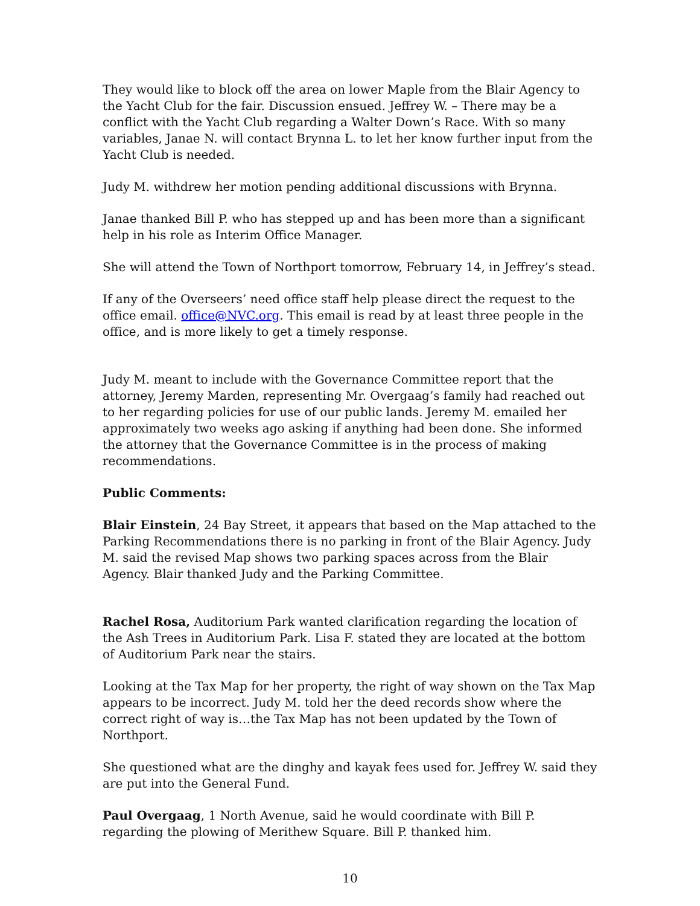They would like to block off the area on lower Maple from the Blair Agency to the Yacht Club for the fair. Discussion ensued. Jeffrey W. – There may be a conflict with the Yacht Club regarding a Walter Down’s Race. With so many variables, Janae N. will contact Brynna L. to let her know further input from the Yacht Club is needed.
Judy M. withdrew her motion pending additional discussions with Brynna.
Janae thanked Bill P. who has stepped up and has been more than a significant help in his role as Interim Office Manager.
She will attend the Town of Northport tomorrow, February 14, in Jeffrey’s stead.
If any of the Overseers’ need office staff help please direct the request to the office email. office@NVC.org. This email is read by at least three people in the office, and is more likely to get a timely response.
Judy M. meant to include with the Governance Committee report that the attorney, Jeremy Marden, representing Mr. Overgaag’s family had reached out to her regarding policies for use of our public lands. Jeremy M. emailed her approximately two weeks ago asking if anything had been done. She informed the attorney that the Governance Committee is in the process of making recommendations.
Public Comments:
Blair Einstein, 24 Bay Street, it appears that based on the Map attached to the Parking Recommendations there is no parking in front of the Blair Agency. Judy M. said the revised Map shows two parking spaces across from the Blair Agency. Blair thanked Judy and the Parking Committee.
Rachel Rosa, Auditorium Park wanted clarification regarding the location of the Ash Trees in Auditorium Park. Lisa F. stated they are located at the bottom of Auditorium Park near the stairs.
Looking at the Tax Map for her property, the right of way shown on the Tax Map appears to be incorrect. Judy M. told her the deed records show where the correct right of way is…the Tax Map has not been updated by the Town of Northport.
She questioned what are the dinghy and kayak fees used for. Jeffrey W. said they are put into the General Fund.
Paul Overgaag, 1 North Avenue, said he would coordinate with Bill P. regarding the plowing of Merithew Square. Bill P. thanked him.
10